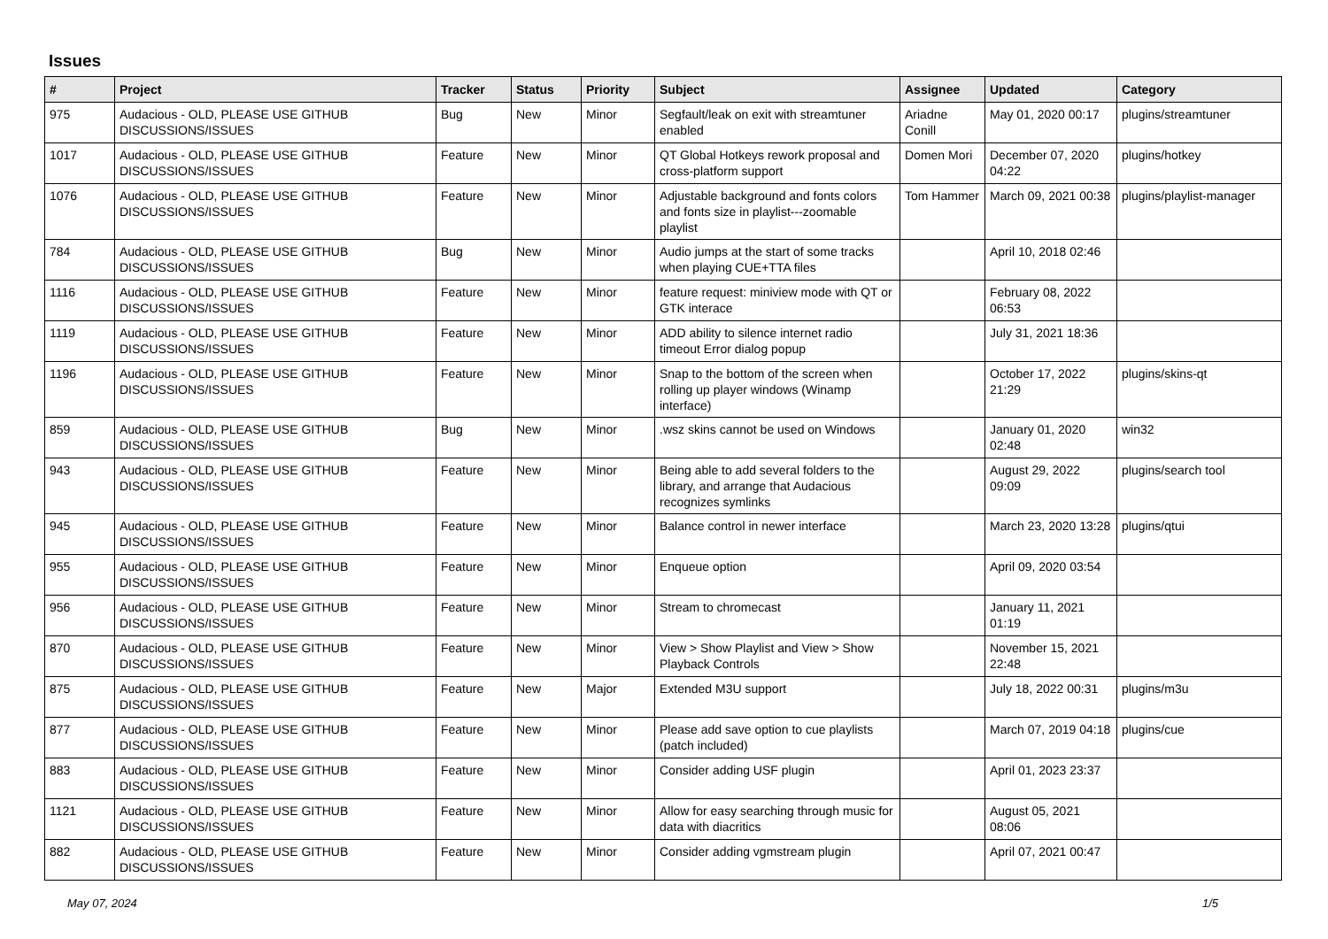Issues
| # | Project | Tracker | Status | Priority | Subject | Assignee | Updated | Category |
| --- | --- | --- | --- | --- | --- | --- | --- | --- |
| 975 | Audacious - OLD, PLEASE USE GITHUB DISCUSSIONS/ISSUES | Bug | New | Minor | Segfault/leak on exit with streamtuner enabled | Ariadne Conill | May 01, 2020 00:17 | plugins/streamtuner |
| 1017 | Audacious - OLD, PLEASE USE GITHUB DISCUSSIONS/ISSUES | Feature | New | Minor | QT Global Hotkeys rework proposal and cross-platform support | Domen Mori | December 07, 2020 04:22 | plugins/hotkey |
| 1076 | Audacious - OLD, PLEASE USE GITHUB DISCUSSIONS/ISSUES | Feature | New | Minor | Adjustable background and fonts colors and fonts size in playlist---zoomable playlist | Tom Hammer | March 09, 2021 00:38 | plugins/playlist-manager |
| 784 | Audacious - OLD, PLEASE USE GITHUB DISCUSSIONS/ISSUES | Bug | New | Minor | Audio jumps at the start of some tracks when playing CUE+TTA files | | April 10, 2018 02:46 | |
| 1116 | Audacious - OLD, PLEASE USE GITHUB DISCUSSIONS/ISSUES | Feature | New | Minor | feature request: miniview mode with QT or GTK interace | | February 08, 2022 06:53 | |
| 1119 | Audacious - OLD, PLEASE USE GITHUB DISCUSSIONS/ISSUES | Feature | New | Minor | ADD ability to silence internet radio timeout Error dialog popup | | July 31, 2021 18:36 | |
| 1196 | Audacious - OLD, PLEASE USE GITHUB DISCUSSIONS/ISSUES | Feature | New | Minor | Snap to the bottom of the screen when rolling up player windows (Winamp interface) | | October 17, 2022 21:29 | plugins/skins-qt |
| 859 | Audacious - OLD, PLEASE USE GITHUB DISCUSSIONS/ISSUES | Bug | New | Minor | .wsz skins cannot be used on Windows | | January 01, 2020 02:48 | win32 |
| 943 | Audacious - OLD, PLEASE USE GITHUB DISCUSSIONS/ISSUES | Feature | New | Minor | Being able to add several folders to the library, and arrange that Audacious recognizes symlinks | | August 29, 2022 09:09 | plugins/search tool |
| 945 | Audacious - OLD, PLEASE USE GITHUB DISCUSSIONS/ISSUES | Feature | New | Minor | Balance control in newer interface | | March 23, 2020 13:28 | plugins/qtui |
| 955 | Audacious - OLD, PLEASE USE GITHUB DISCUSSIONS/ISSUES | Feature | New | Minor | Enqueue option | | April 09, 2020 03:54 | |
| 956 | Audacious - OLD, PLEASE USE GITHUB DISCUSSIONS/ISSUES | Feature | New | Minor | Stream to chromecast | | January 11, 2021 01:19 | |
| 870 | Audacious - OLD, PLEASE USE GITHUB DISCUSSIONS/ISSUES | Feature | New | Minor | View > Show Playlist and View > Show Playback Controls | | November 15, 2021 22:48 | |
| 875 | Audacious - OLD, PLEASE USE GITHUB DISCUSSIONS/ISSUES | Feature | New | Major | Extended M3U support | | July 18, 2022 00:31 | plugins/m3u |
| 877 | Audacious - OLD, PLEASE USE GITHUB DISCUSSIONS/ISSUES | Feature | New | Minor | Please add save option to cue playlists (patch included) | | March 07, 2019 04:18 | plugins/cue |
| 883 | Audacious - OLD, PLEASE USE GITHUB DISCUSSIONS/ISSUES | Feature | New | Minor | Consider adding USF plugin | | April 01, 2023 23:37 | |
| 1121 | Audacious - OLD, PLEASE USE GITHUB DISCUSSIONS/ISSUES | Feature | New | Minor | Allow for easy searching through music for data with diacritics | | August 05, 2021 08:06 | |
| 882 | Audacious - OLD, PLEASE USE GITHUB DISCUSSIONS/ISSUES | Feature | New | Minor | Consider adding vgmstream plugin | | April 07, 2021 00:47 | |
May 07, 2024 1/5